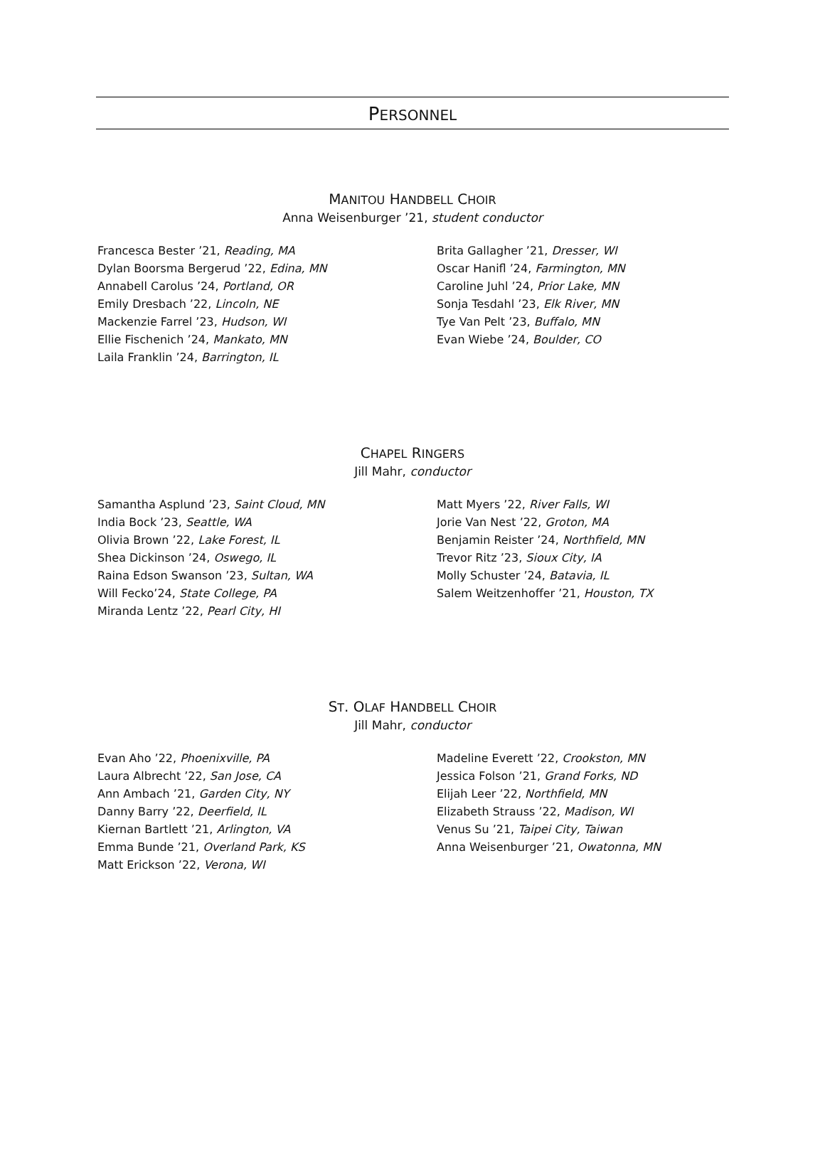PERSONNEL
MANITOU HANDBELL CHOIR
Anna Weisenburger ’21, student conductor
Francesca Bester ’21, Reading, MA
Dylan Boorsma Bergerud ’22, Edina, MN
Annabell Carolus ’24, Portland, OR
Emily Dresbach ’22, Lincoln, NE
Mackenzie Farrel ’23, Hudson, WI
Ellie Fischenich ’24, Mankato, MN
Laila Franklin ’24, Barrington, IL
Brita Gallagher ’21, Dresser, WI
Oscar Hanifl ’24, Farmington, MN
Caroline Juhl ’24, Prior Lake, MN
Sonja Tesdahl ’23, Elk River, MN
Tye Van Pelt ’23, Buffalo, MN
Evan Wiebe ’24, Boulder, CO
CHAPEL RINGERS
Jill Mahr, conductor
Samantha Asplund ’23, Saint Cloud, MN
India Bock ’23, Seattle, WA
Olivia Brown ’22, Lake Forest, IL
Shea Dickinson ’24, Oswego, IL
Raina Edson Swanson ’23, Sultan, WA
Will Fecko’24, State College, PA
Miranda Lentz ’22, Pearl City, HI
Matt Myers ’22, River Falls, WI
Jorie Van Nest ’22, Groton, MA
Benjamin Reister ’24, Northfield, MN
Trevor Ritz ’23, Sioux City, IA
Molly Schuster ’24, Batavia, IL
Salem Weitzenhoffer ’21, Houston, TX
ST. OLAF HANDBELL CHOIR
Jill Mahr, conductor
Evan Aho ’22, Phoenixville, PA
Laura Albrecht ’22, San Jose, CA
Ann Ambach ’21, Garden City, NY
Danny Barry ’22, Deerfield, IL
Kiernan Bartlett ’21, Arlington, VA
Emma Bunde ’21, Overland Park, KS
Matt Erickson ’22, Verona, WI
Madeline Everett ’22, Crookston, MN
Jessica Folson ’21, Grand Forks, ND
Elijah Leer ’22, Northfield, MN
Elizabeth Strauss ’22, Madison, WI
Venus Su ’21, Taipei City, Taiwan
Anna Weisenburger ’21, Owatonna, MN